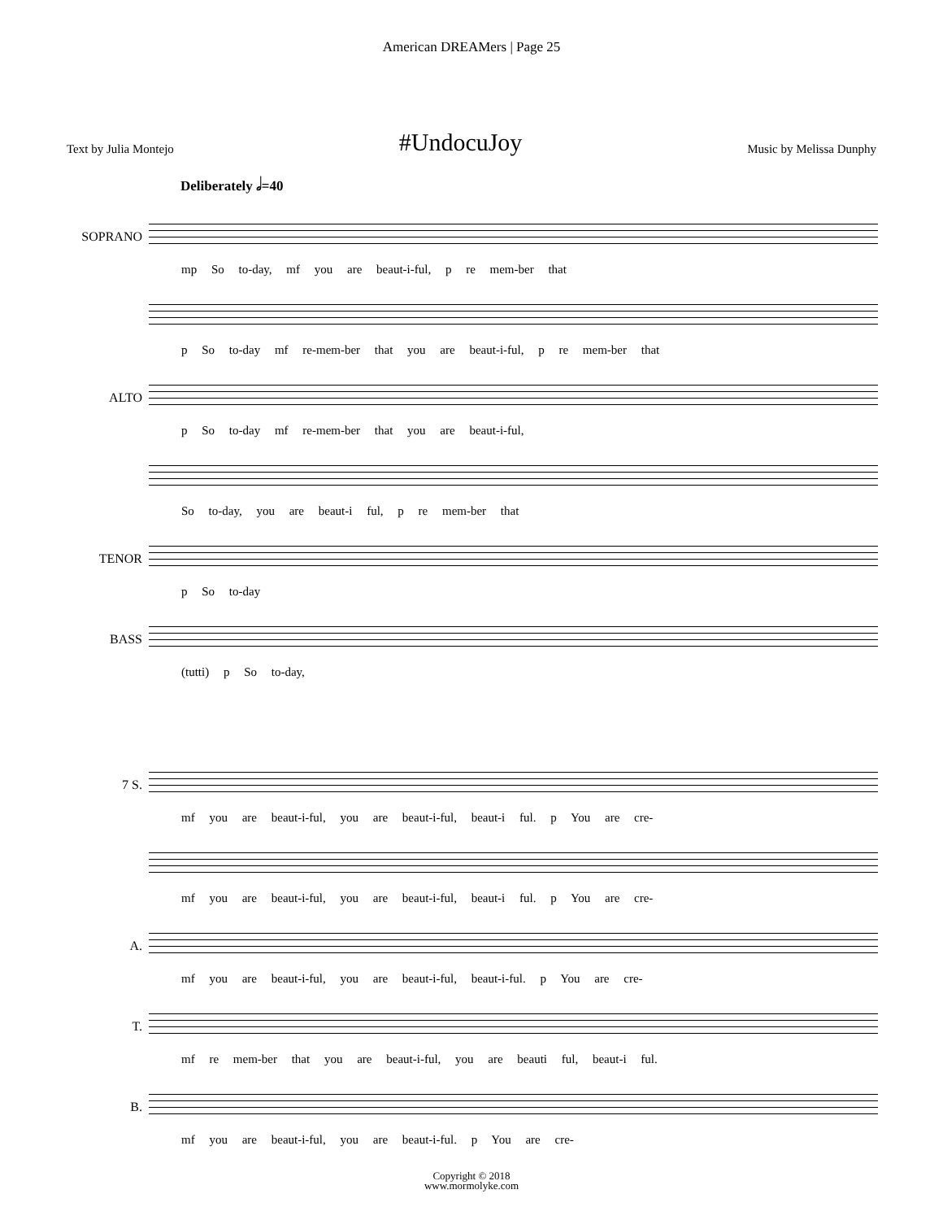American DREAMers | Page 25
Text by Julia Montejo
#UndocuJoy
Music by Melissa Dunphy
Deliberately 𝅗𝅥=40
SOPRANO
mp So to-day, mf you are beaut-i-ful, p re mem-ber that
p So to-day mf re-mem-ber that you are beaut-i-ful, p re mem-ber that
ALTO
p So to-day mf re-mem-ber that you are beaut-i-ful,
So to-day, you are beaut-i ful, p re mem-ber that
TENOR
p So to-day
BASS
(tutti) p So to-day,
7 S.
mf you are beaut-i-ful, you are beaut-i-ful, beaut-i ful. p You are cre-
mf you are beaut-i-ful, you are beaut-i-ful, beaut-i ful. p You are cre-
A.
mf you are beaut-i-ful, you are beaut-i-ful, beaut-i-ful. p You are cre-
T.
mf re mem-ber that you are beaut-i-ful, you are beauti ful, beaut-i ful.
B.
mf you are beaut-i-ful, you are beaut-i-ful. p You are cre-
Copyright © 2018
www.mormolyke.com